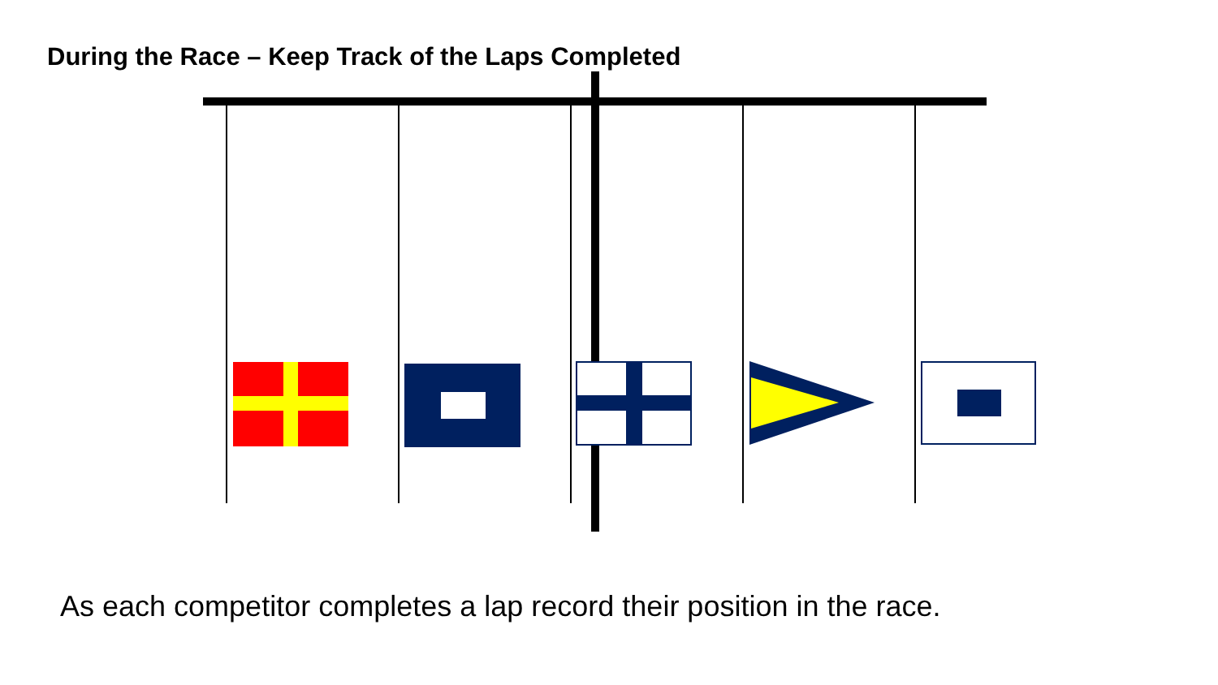During the Race – Keep Track of the Laps Completed
As each competitor completes a lap record their position in the race.